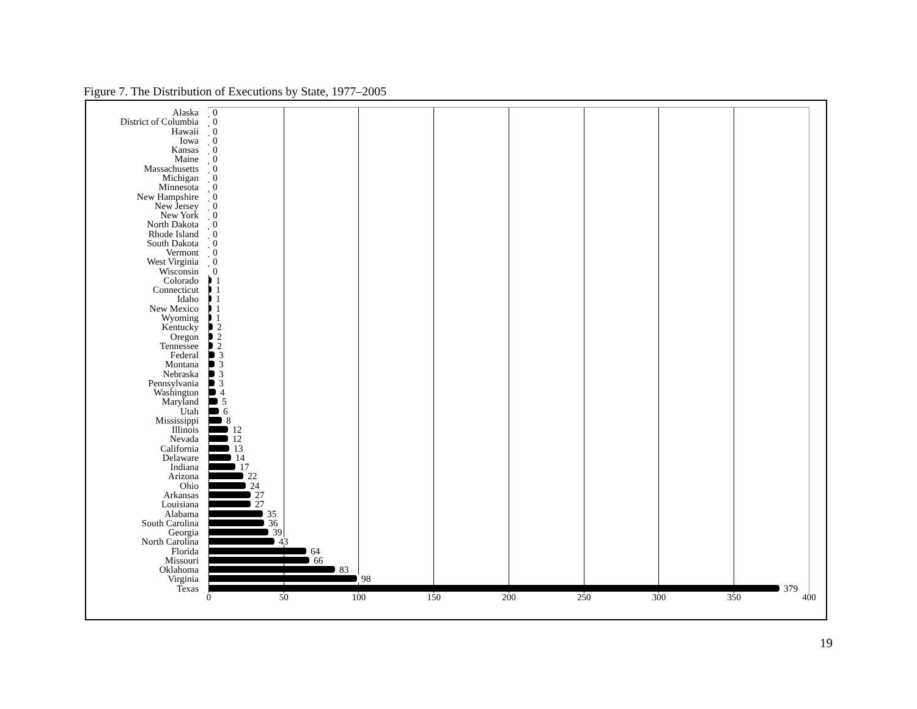Figure 7. The Distribution of Executions by State, 1977–2005
Alaska
0
District of Columbia
0
Hawaii
0
Iowa
0
Kansas
0
Maine
0
Massachusetts
0
Michigan
0
Minnesota
0
New Hampshire
0
New Jersey
0
New York
0
North Dakota
0
Rhode Island
0
South Dakota
0
Vermont
0
West Virginia
0
Wisconsin
0
Colorado
1
Connecticut
1
Idaho
1
New Mexico
1
Wyoming
1
Kentucky
2
Oregon
2
Tennessee
2
Federal
3
Montana
3
Nebraska
3
Pennsylvania
3
Washington
4
Maryland
5
Utah
6
Mississippi
8
Illinois
12
Nevada
12
California
13
Delaware
14
Indiana
17
Arizona
22
Ohio
24
Arkansas
27
Louisiana
27
Alabama
35
South Carolina
36
Georgia
39
North Carolina
43
Florida
64
Missouri
66
Oklahoma
83
Virginia
98
Texas
379
0 50 100 150 200 250 300 350 400
19